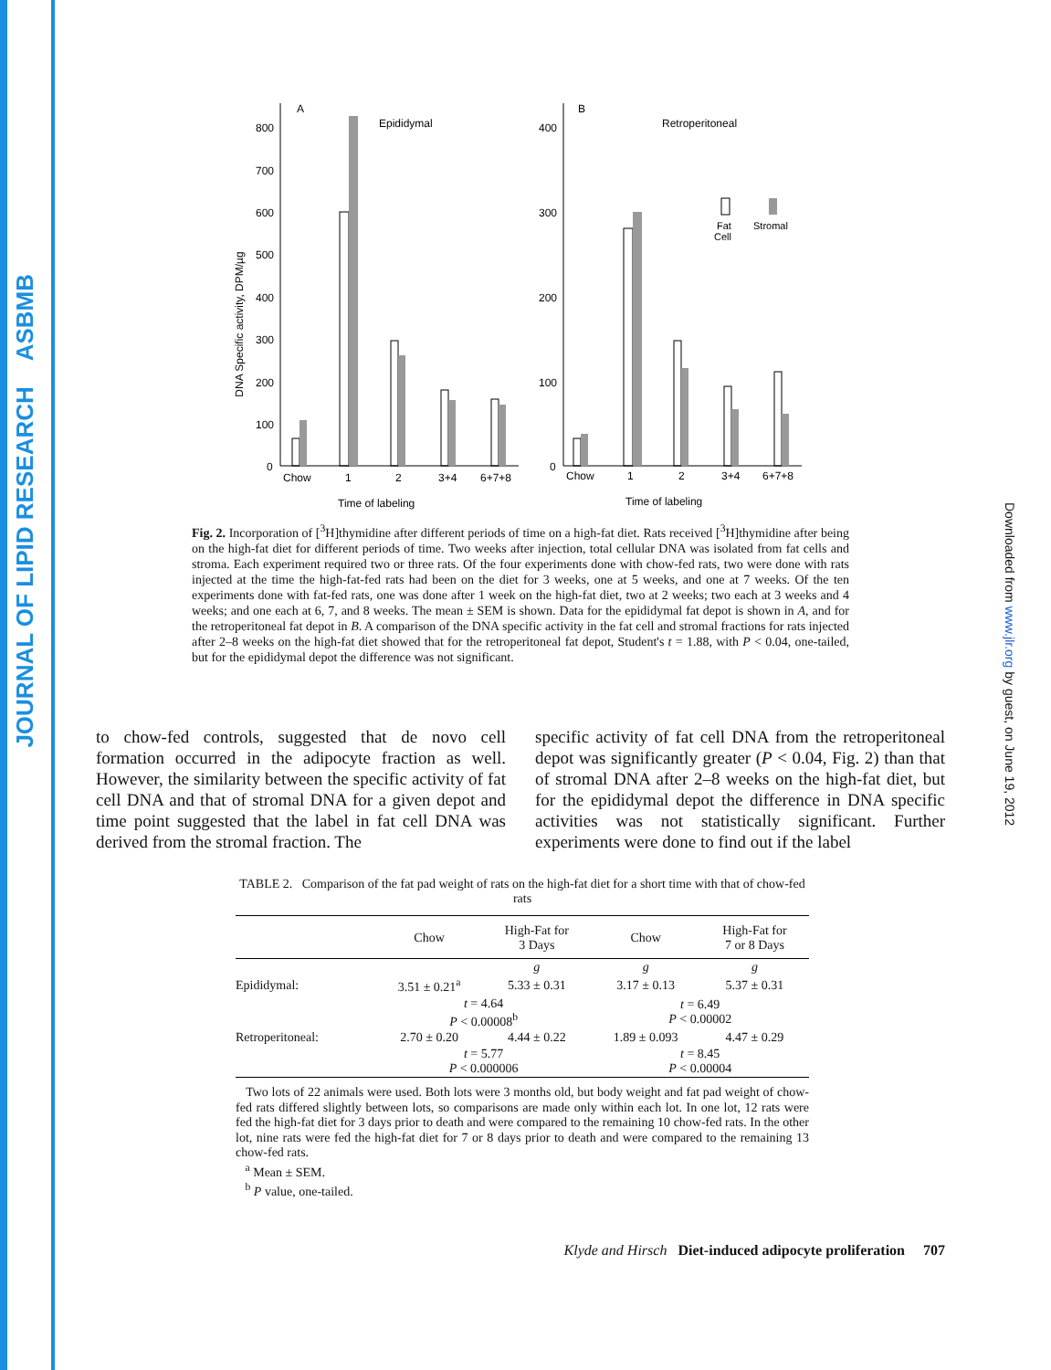JOURNAL OF LIPID RESEARCH ASBMB
Downloaded from www.jlr.org by guest, on June 19, 2012
A
Epididymal
800
700
600
500
400
300
200
100
0
DNA Specific activity, DPM/µg
Chow
1
2
3+4
6+7+8
Time of labeling
B
Retroperitoneal
400
300
200
100
0
Fat
Cell
Stromal
Chow
1
2
3+4
6+7+8
Time of labeling
Fig. 2. Incorporation of [<sup>3</sup>H]thymidine after different periods of time on a high-fat diet. Rats received [<sup>3</sup>H]thymidine after being on the high-fat diet for different periods of time. Two weeks after injection, total cellular DNA was isolated from fat cells and stroma. Each experiment required two or three rats. Of the four experiments done with chow-fed rats, two were done with rats injected at the time the high-fat-fed rats had been on the diet for 3 weeks, one at 5 weeks, and one at 7 weeks. Of the ten experiments done with fat-fed rats, one was done after 1 week on the high-fat diet, two at 2 weeks; two each at 3 weeks and 4 weeks; and one each at 6, 7, and 8 weeks. The mean ± SEM is shown. Data for the epididymal fat depot is shown in A, and for the retroperitoneal fat depot in B. A comparison of the DNA specific activity in the fat cell and stromal fractions for rats injected after 2–8 weeks on the high-fat diet showed that for the retroperitoneal fat depot, Student's t = 1.88, with P < 0.04, one-tailed, but for the epididymal depot the difference was not significant.
to chow-fed controls, suggested that de novo cell formation occurred in the adipocyte fraction as well. However, the similarity between the specific activity of fat cell DNA and that of stromal DNA for a given depot and time point suggested that the label in fat cell DNA was derived from the stromal fraction. The
specific activity of fat cell DNA from the retroperitoneal depot was significantly greater (P < 0.04, Fig. 2) than that of stromal DNA after 2–8 weeks on the high-fat diet, but for the epididymal depot the difference in DNA specific activities was not statistically significant. Further experiments were done to find out if the label
TABLE 2. Comparison of the fat pad weight of rats on the high-fat diet for a short time with that of chow-fed rats
| | Chow | High-Fat for 3 Days | Chow | High-Fat for 7 or 8 Days |
| --- | --- | --- | --- | --- |
| | | g | g | g |
| Epididymal: | 3.51 ± 0.21<sup>a</sup> | 5.33 ± 0.31 | 3.17 ± 0.13 | 5.37 ± 0.31 |
| | t = 4.64 P < 0.00008<sup>b</sup> | | t = 6.49 P < 0.00002 | |
| Retroperitoneal: | 2.70 ± 0.20 | 4.44 ± 0.22 | 1.89 ± 0.093 | 4.47 ± 0.29 |
| | t = 5.77 P < 0.000006 | | t = 8.45 P < 0.00004 | |
Two lots of 22 animals were used. Both lots were 3 months old, but body weight and fat pad weight of chow-fed rats differed slightly between lots, so comparisons are made only within each lot. In one lot, 12 rats were fed the high-fat diet for 3 days prior to death and were compared to the remaining 10 chow-fed rats. In the other lot, nine rats were fed the high-fat diet for 7 or 8 days prior to death and were compared to the remaining 13 chow-fed rats.
<sup>a</sup> Mean ± SEM.
<sup>b</sup> P value, one-tailed.
Klyde and Hirsch Diet-induced adipocyte proliferation 707